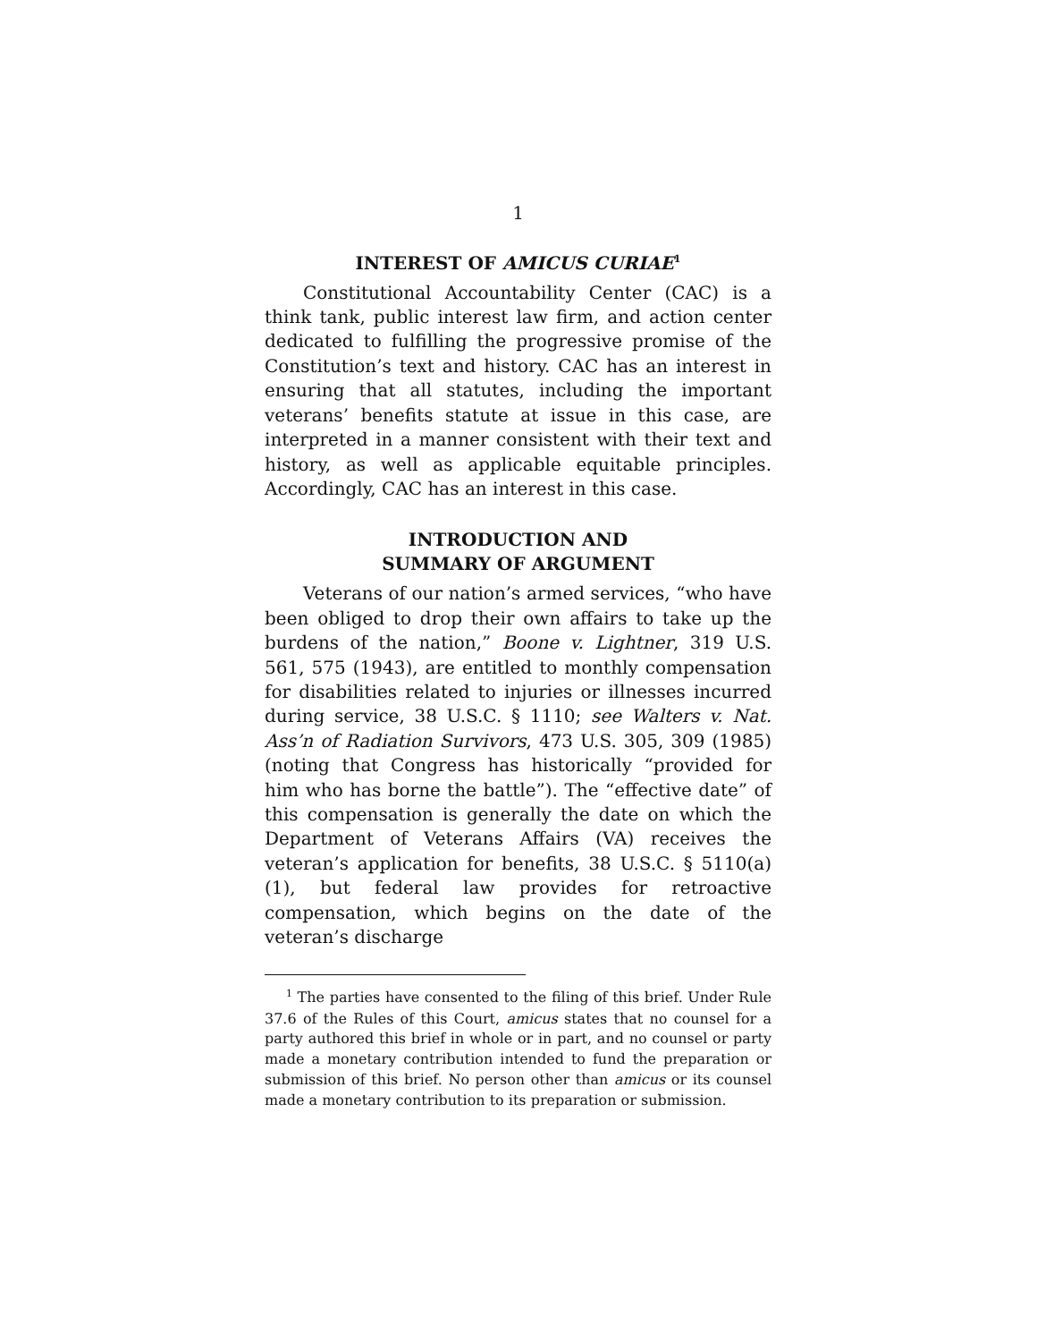1
INTEREST OF AMICUS CURIAE<sup>1</sup>
Constitutional Accountability Center (CAC) is a think tank, public interest law firm, and action center dedicated to fulfilling the progressive promise of the Constitution’s text and history. CAC has an interest in ensuring that all statutes, including the important veterans’ benefits statute at issue in this case, are interpreted in a manner consistent with their text and history, as well as applicable equitable principles. Accordingly, CAC has an interest in this case.
INTRODUCTION AND
SUMMARY OF ARGUMENT
Veterans of our nation’s armed services, “who have been obliged to drop their own affairs to take up the burdens of the nation,” Boone v. Lightner, 319 U.S. 561, 575 (1943), are entitled to monthly compensation for disabilities related to injuries or illnesses incurred during service, 38 U.S.C. § 1110; see Walters v. Nat. Ass’n of Radiation Survivors, 473 U.S. 305, 309 (1985) (noting that Congress has historically “provided for him who has borne the battle”). The “effective date” of this compensation is generally the date on which the Department of Veterans Affairs (VA) receives the veteran’s application for benefits, 38 U.S.C. § 5110(a)(1), but federal law provides for retroactive compensation, which begins on the date of the veteran’s discharge
<sup>1</sup> The parties have consented to the filing of this brief. Under Rule 37.6 of the Rules of this Court, amicus states that no counsel for a party authored this brief in whole or in part, and no counsel or party made a monetary contribution intended to fund the preparation or submission of this brief. No person other than amicus or its counsel made a monetary contribution to its preparation or submission.